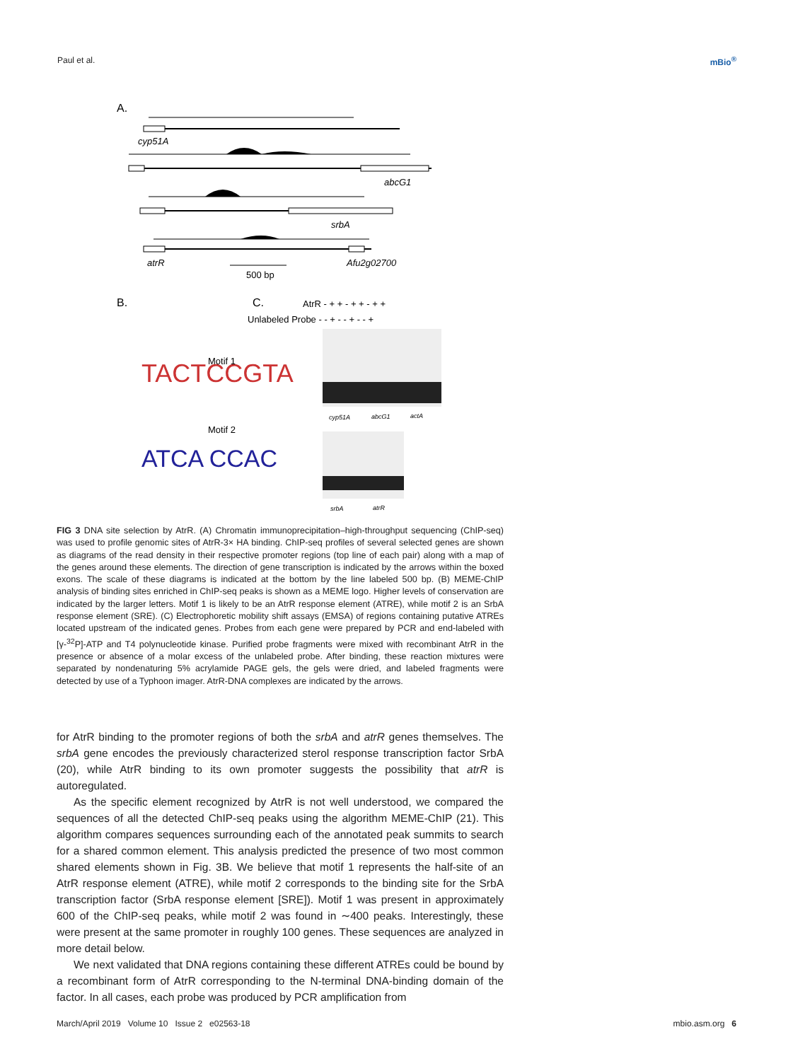Paul et al. mBio<sup>®</sup>
A.
cyp51A
abcG1
srbA
atrR
500 bp
Afu2g02700
B.
C.
AtrR - + + - + + - + +
Unlabeled Probe - - + - - + - - +
TACTCCGTA
Motif 1
ATCA CCAC
Motif 2
cyp51A
abcG1
actA
srbA
atrR
FIG 3 DNA site selection by AtrR. (A) Chromatin immunoprecipitation–high-throughput sequencing (ChIP-seq) was used to profile genomic sites of AtrR-3× HA binding. ChIP-seq profiles of several selected genes are shown as diagrams of the read density in their respective promoter regions (top line of each pair) along with a map of the genes around these elements. The direction of gene transcription is indicated by the arrows within the boxed exons. The scale of these diagrams is indicated at the bottom by the line labeled 500 bp. (B) MEME-ChIP analysis of binding sites enriched in ChIP-seq peaks is shown as a MEME logo. Higher levels of conservation are indicated by the larger letters. Motif 1 is likely to be an AtrR response element (ATRE), while motif 2 is an SrbA response element (SRE). (C) Electrophoretic mobility shift assays (EMSA) of regions containing putative ATREs located upstream of the indicated genes. Probes from each gene were prepared by PCR and end-labeled with [γ-<sup>32</sup>P]-ATP and T4 polynucleotide kinase. Purified probe fragments were mixed with recombinant AtrR in the presence or absence of a molar excess of the unlabeled probe. After binding, these reaction mixtures were separated by nondenaturing 5% acrylamide PAGE gels, the gels were dried, and labeled fragments were detected by use of a Typhoon imager. AtrR-DNA complexes are indicated by the arrows.
for AtrR binding to the promoter regions of both the srbA and atrR genes themselves. The srbA gene encodes the previously characterized sterol response transcription factor SrbA (20), while AtrR binding to its own promoter suggests the possibility that atrR is autoregulated.
As the specific element recognized by AtrR is not well understood, we compared the sequences of all the detected ChIP-seq peaks using the algorithm MEME-ChIP (21). This algorithm compares sequences surrounding each of the annotated peak summits to search for a shared common element. This analysis predicted the presence of two most common shared elements shown in Fig. 3B. We believe that motif 1 represents the half-site of an AtrR response element (ATRE), while motif 2 corresponds to the binding site for the SrbA transcription factor (SrbA response element [SRE]). Motif 1 was present in approximately 600 of the ChIP-seq peaks, while motif 2 was found in ∼400 peaks. Interestingly, these were present at the same promoter in roughly 100 genes. These sequences are analyzed in more detail below.
We next validated that DNA regions containing these different ATREs could be bound by a recombinant form of AtrR corresponding to the N-terminal DNA-binding domain of the factor. In all cases, each probe was produced by PCR amplification from
March/April 2019 Volume 10 Issue 2 e02563-18 mbio.asm.org 6